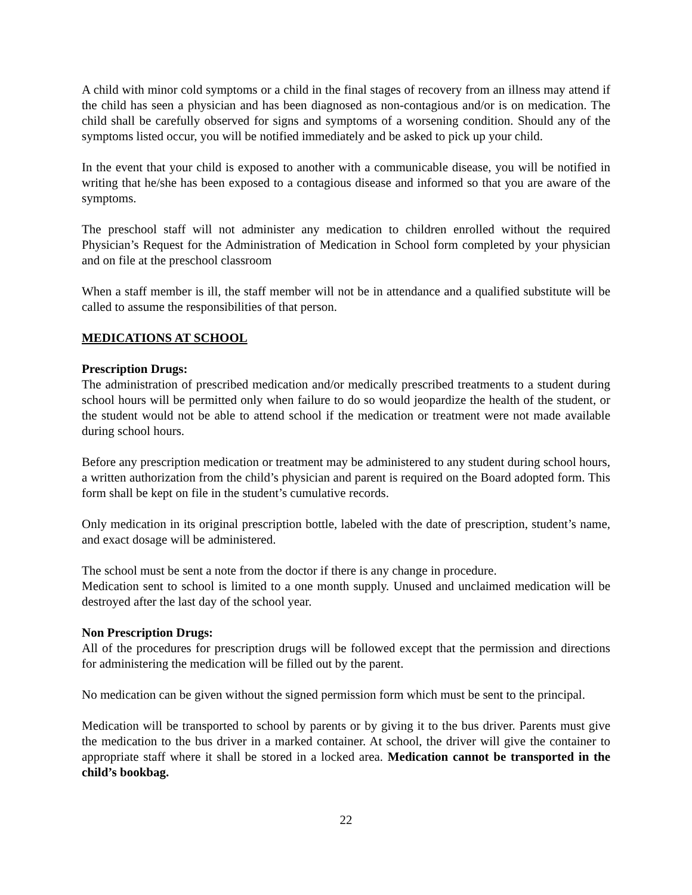A child with minor cold symptoms or a child in the final stages of recovery from an illness may attend if the child has seen a physician and has been diagnosed as non-contagious and/or is on medication. The child shall be carefully observed for signs and symptoms of a worsening condition. Should any of the symptoms listed occur, you will be notified immediately and be asked to pick up your child.
In the event that your child is exposed to another with a communicable disease, you will be notified in writing that he/she has been exposed to a contagious disease and informed so that you are aware of the symptoms.
The preschool staff will not administer any medication to children enrolled without the required Physician’s Request for the Administration of Medication in School form completed by your physician and on file at the preschool classroom
When a staff member is ill, the staff member will not be in attendance and a qualified substitute will be called to assume the responsibilities of that person.
MEDICATIONS AT SCHOOL
Prescription Drugs:
The administration of prescribed medication and/or medically prescribed treatments to a student during school hours will be permitted only when failure to do so would jeopardize the health of the student, or the student would not be able to attend school if the medication or treatment were not made available during school hours.
Before any prescription medication or treatment may be administered to any student during school hours, a written authorization from the child’s physician and parent is required on the Board adopted form. This form shall be kept on file in the student’s cumulative records.
Only medication in its original prescription bottle, labeled with the date of prescription, student’s name, and exact dosage will be administered.
The school must be sent a note from the doctor if there is any change in procedure.
Medication sent to school is limited to a one month supply. Unused and unclaimed medication will be destroyed after the last day of the school year.
Non Prescription Drugs:
All of the procedures for prescription drugs will be followed except that the permission and directions for administering the medication will be filled out by the parent.
No medication can be given without the signed permission form which must be sent to the principal.
Medication will be transported to school by parents or by giving it to the bus driver. Parents must give the medication to the bus driver in a marked container. At school, the driver will give the container to appropriate staff where it shall be stored in a locked area. Medication cannot be transported in the child’s bookbag.
22